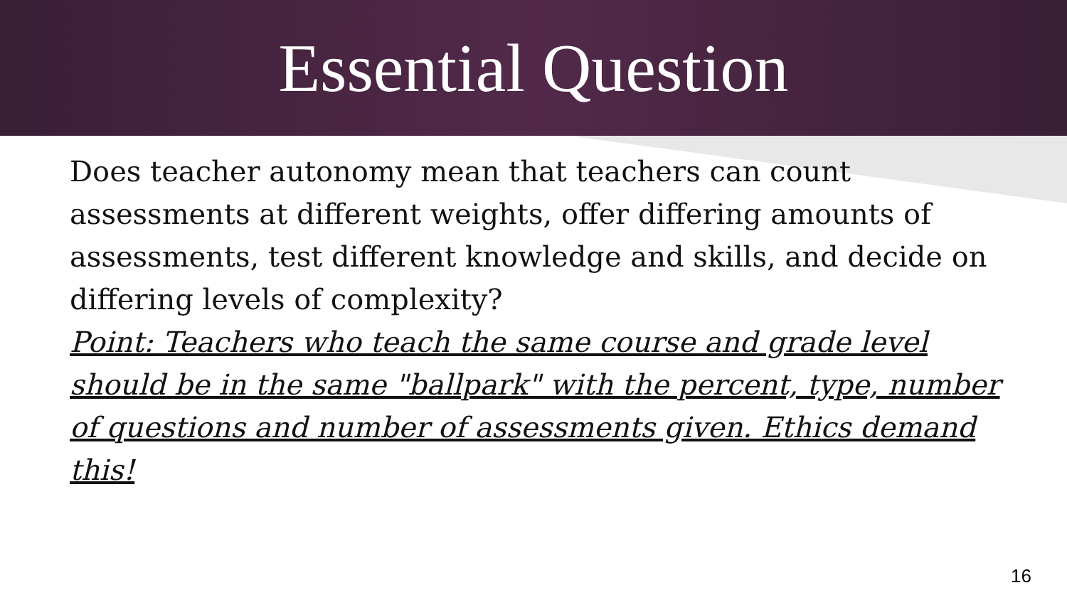Essential Question
Does teacher autonomy mean that teachers can count assessments at different weights, offer differing amounts of assessments, test different knowledge and skills, and decide on differing levels of complexity?
Point: Teachers who teach the same course and grade level should be in the same "ballpark" with the percent, type, number of questions and number of assessments given. Ethics demand this!
16